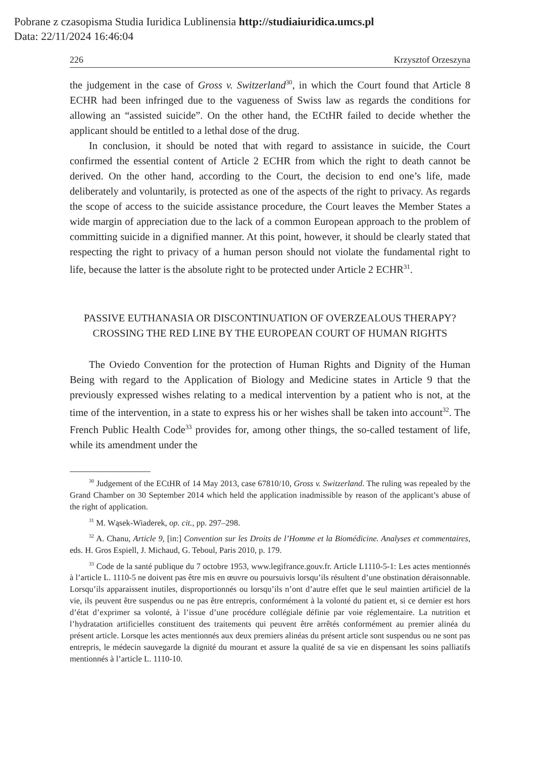Pobrane z czasopisma Studia Iuridica Lublinensia http://studiaiuridica.umcs.pl
Data: 22/11/2024 16:46:04
226 Krzysztof Orzeszyna
the judgement in the case of Gross v. Switzerland<sup>30</sup>, in which the Court found that Article 8 ECHR had been infringed due to the vagueness of Swiss law as regards the conditions for allowing an “assisted suicide”. On the other hand, the ECtHR failed to decide whether the applicant should be entitled to a lethal dose of the drug.
In conclusion, it should be noted that with regard to assistance in suicide, the Court confirmed the essential content of Article 2 ECHR from which the right to death cannot be derived. On the other hand, according to the Court, the decision to end one’s life, made deliberately and voluntarily, is protected as one of the aspects of the right to privacy. As regards the scope of access to the suicide assistance procedure, the Court leaves the Member States a wide margin of appreciation due to the lack of a common European approach to the problem of committing suicide in a dignified manner. At this point, however, it should be clearly stated that respecting the right to privacy of a human person should not violate the fundamental right to life, because the latter is the absolute right to be protected under Article 2 ECHR<sup>31</sup>.
PASSIVE EUTHANASIA OR DISCONTINUATION OF OVERZEALOUS THERAPY? CROSSING THE RED LINE BY THE EUROPEAN COURT OF HUMAN RIGHTS
The Oviedo Convention for the protection of Human Rights and Dignity of the Human Being with regard to the Application of Biology and Medicine states in Article 9 that the previously expressed wishes relating to a medical intervention by a patient who is not, at the time of the intervention, in a state to express his or her wishes shall be taken into account<sup>32</sup>. The French Public Health Code<sup>33</sup> provides for, among other things, the so-called testament of life, while its amendment under the
<sup>30</sup> Judgement of the ECtHR of 14 May 2013, case 67810/10, Gross v. Switzerland. The ruling was repealed by the Grand Chamber on 30 September 2014 which held the application inadmissible by reason of the applicant’s abuse of the right of application.
<sup>31</sup> M. Wąsek-Wiaderek, op. cit., pp. 297–298.
<sup>32</sup> A. Chanu, Article 9, [in:] Convention sur les Droits de l’Homme et la Biomédicine. Analyses et commentaires, eds. H. Gros Espiell, J. Michaud, G. Teboul, Paris 2010, p. 179.
<sup>33</sup> Code de la santé publique du 7 octobre 1953, www.legifrance.gouv.fr. Article L1110-5-1: Les actes mentionnés à l’article L. 1110-5 ne doivent pas être mis en œuvre ou poursuivis lorsqu’ils résultent d’une obstination déraisonnable. Lorsqu’ils apparaissent inutiles, disproportionnés ou lorsqu’ils n’ont d’autre effet que le seul maintien artificiel de la vie, ils peuvent être suspendus ou ne pas être entrepris, conformément à la volonté du patient et, si ce dernier est hors d’état d’exprimer sa volonté, à l’issue d’une procédure collégiale définie par voie réglementaire. La nutrition et l’hydratation artificielles constituent des traitements qui peuvent être arrêtés conformément au premier alinéa du présent article. Lorsque les actes mentionnés aux deux premiers alinéas du présent article sont suspendus ou ne sont pas entrepris, le médecin sauvegarde la dignité du mourant et assure la qualité de sa vie en dispensant les soins palliatifs mentionnés à l’article L. 1110-10.